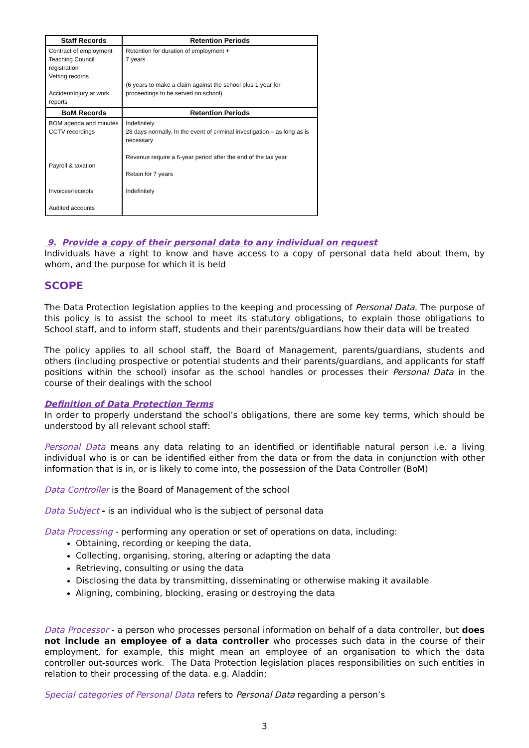| Staff Records | Retention Periods |
| --- | --- |
| Contract of employment Teaching Council registration Vetting records Accident/Injury at work reports | Retention for duration of employment + 7 years (6 years to make a claim against the school plus 1 year for proceedings to be served on school) |
| BoM Records | Retention Periods |
| BOM agenda and minutes CCTV recordings Payroll & taxation Invoices/receipts Audited accounts | Indefinitely 28 days normally. In the event of criminal investigation – as long as is necessary Revenue require a 6-year period after the end of the tax year Retain for 7 years Indefinitely |
9. Provide a copy of their personal data to any individual on request
Individuals have a right to know and have access to a copy of personal data held about them, by whom, and the purpose for which it is held
SCOPE
The Data Protection legislation applies to the keeping and processing of Personal Data. The purpose of this policy is to assist the school to meet its statutory obligations, to explain those obligations to School staff, and to inform staff, students and their parents/guardians how their data will be treated
The policy applies to all school staff, the Board of Management, parents/guardians, students and others (including prospective or potential students and their parents/guardians, and applicants for staff positions within the school) insofar as the school handles or processes their Personal Data in the course of their dealings with the school
Definition of Data Protection Terms
In order to properly understand the school’s obligations, there are some key terms, which should be understood by all relevant school staff:
Personal Data means any data relating to an identified or identifiable natural person i.e. a living individual who is or can be identified either from the data or from the data in conjunction with other information that is in, or is likely to come into, the possession of the Data Controller (BoM)
Data Controller is the Board of Management of the school
Data Subject - is an individual who is the subject of personal data
Data Processing - performing any operation or set of operations on data, including:
Obtaining, recording or keeping the data,
Collecting, organising, storing, altering or adapting the data
Retrieving, consulting or using the data
Disclosing the data by transmitting, disseminating or otherwise making it available
Aligning, combining, blocking, erasing or destroying the data
Data Processor - a person who processes personal information on behalf of a data controller, but does not include an employee of a data controller who processes such data in the course of their employment, for example, this might mean an employee of an organisation to which the data controller out-sources work. The Data Protection legislation places responsibilities on such entities in relation to their processing of the data. e.g. Aladdin;
Special categories of Personal Data refers to Personal Data regarding a person’s
3